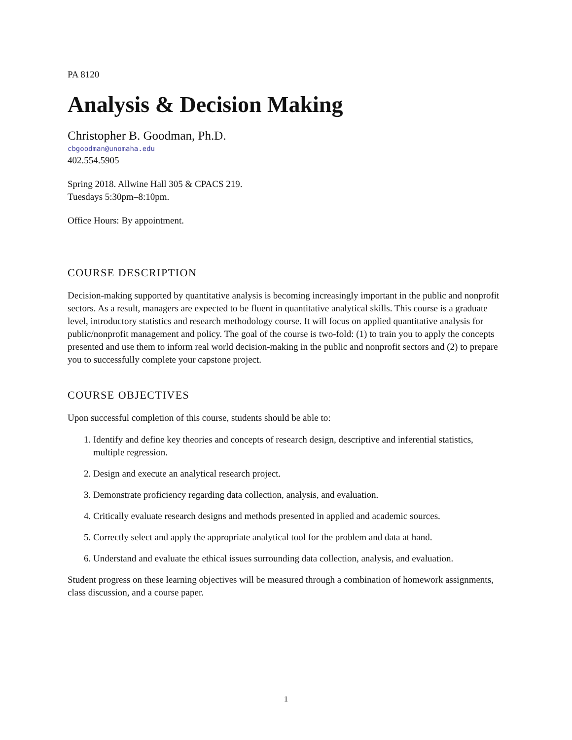PA 8120
Analysis & Decision Making
Christopher B. Goodman, Ph.D.
cbgoodman@unomaha.edu
402.554.5905
Spring 2018. Allwine Hall 305 & CPACS 219.
Tuesdays 5:30pm–8:10pm.
Office Hours: By appointment.
COURSE DESCRIPTION
Decision-making supported by quantitative analysis is becoming increasingly important in the public and nonprofit sectors. As a result, managers are expected to be fluent in quantitative analytical skills. This course is a graduate level, introductory statistics and research methodology course. It will focus on applied quantitative analysis for public/nonprofit management and policy. The goal of the course is two-fold: (1) to train you to apply the concepts presented and use them to inform real world decision-making in the public and nonprofit sectors and (2) to prepare you to successfully complete your capstone project.
COURSE OBJECTIVES
Upon successful completion of this course, students should be able to:
1. Identify and define key theories and concepts of research design, descriptive and inferential statistics, multiple regression.
2. Design and execute an analytical research project.
3. Demonstrate proficiency regarding data collection, analysis, and evaluation.
4. Critically evaluate research designs and methods presented in applied and academic sources.
5. Correctly select and apply the appropriate analytical tool for the problem and data at hand.
6. Understand and evaluate the ethical issues surrounding data collection, analysis, and evaluation.
Student progress on these learning objectives will be measured through a combination of homework assignments, class discussion, and a course paper.
1